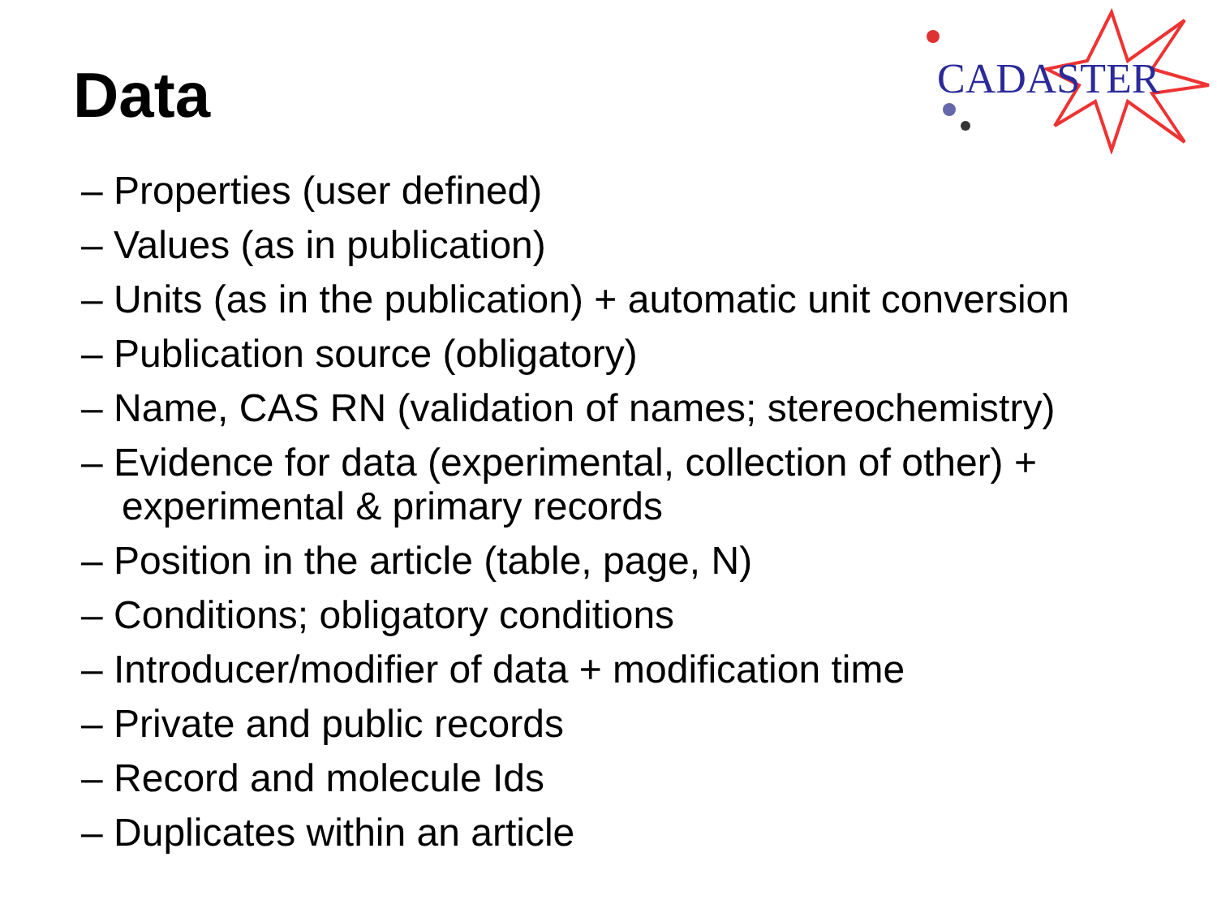Data
CADASTER
– Properties (user defined)
– Values (as in publication)
– Units (as in the publication) + automatic unit conversion
– Publication source (obligatory)
– Name, CAS RN (validation of names; stereochemistry)
– Evidence for data (experimental, collection of other) + experimental & primary records
– Position in the article (table, page, N)
– Conditions; obligatory conditions
– Introducer/modifier of data + modification time
– Private and public records
– Record and molecule Ids
– Duplicates within an article